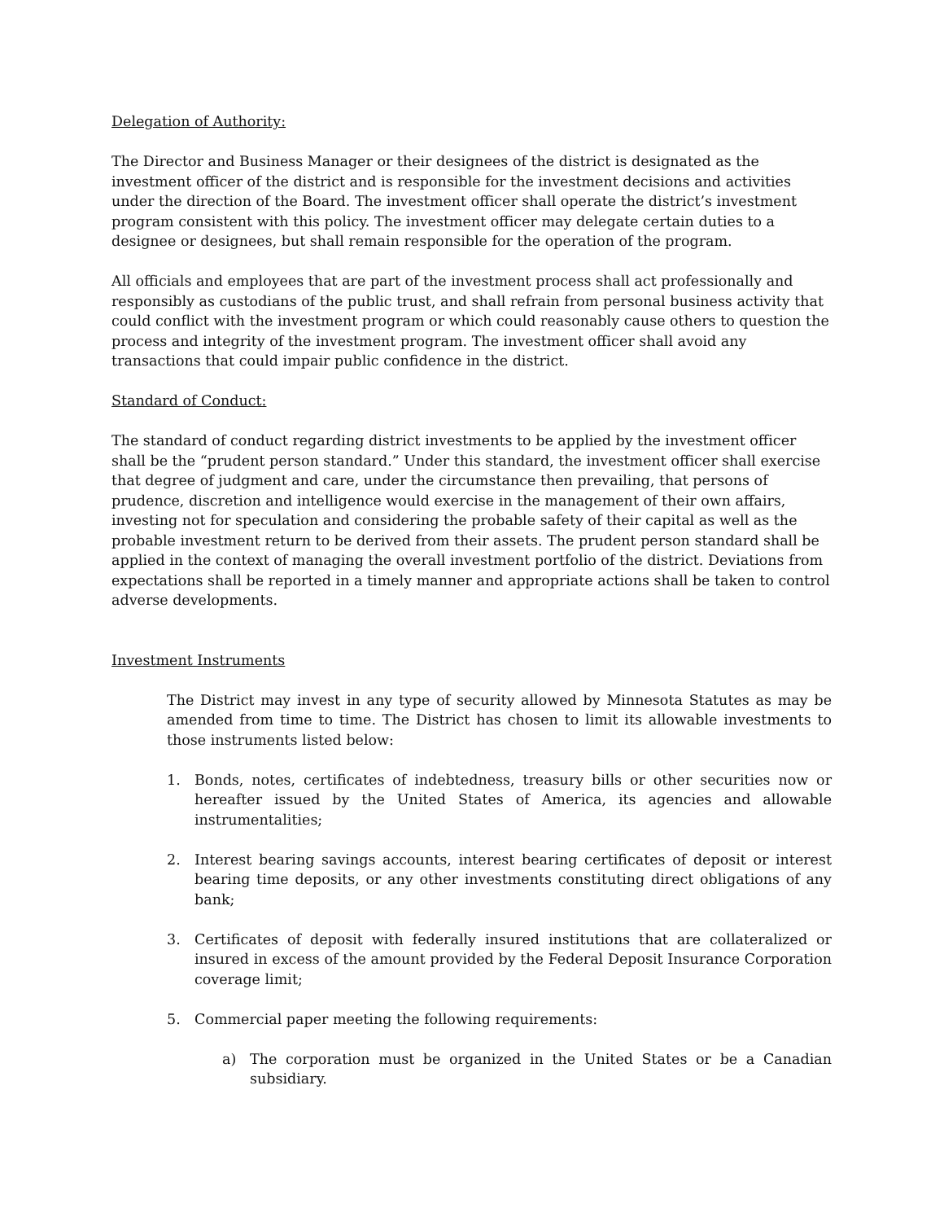Delegation of Authority:
The Director and Business Manager or their designees of the district is designated as the investment officer of the district and is responsible for the investment decisions and activities under the direction of the Board. The investment officer shall operate the district’s investment program consistent with this policy. The investment officer may delegate certain duties to a designee or designees, but shall remain responsible for the operation of the program.
All officials and employees that are part of the investment process shall act professionally and responsibly as custodians of the public trust, and shall refrain from personal business activity that could conflict with the investment program or which could reasonably cause others to question the process and integrity of the investment program. The investment officer shall avoid any transactions that could impair public confidence in the district.
Standard of Conduct:
The standard of conduct regarding district investments to be applied by the investment officer shall be the “prudent person standard.” Under this standard, the investment officer shall exercise that degree of judgment and care, under the circumstance then prevailing, that persons of prudence, discretion and intelligence would exercise in the management of their own affairs, investing not for speculation and considering the probable safety of their capital as well as the probable investment return to be derived from their assets. The prudent person standard shall be applied in the context of managing the overall investment portfolio of the district. Deviations from expectations shall be reported in a timely manner and appropriate actions shall be taken to control adverse developments.
Investment Instruments
The District may invest in any type of security allowed by Minnesota Statutes as may be amended from time to time. The District has chosen to limit its allowable investments to those instruments listed below:
1. Bonds, notes, certificates of indebtedness, treasury bills or other securities now or hereafter issued by the United States of America, its agencies and allowable instrumentalities;
2. Interest bearing savings accounts, interest bearing certificates of deposit or interest bearing time deposits, or any other investments constituting direct obligations of any bank;
3. Certificates of deposit with federally insured institutions that are collateralized or insured in excess of the amount provided by the Federal Deposit Insurance Corporation coverage limit;
5. Commercial paper meeting the following requirements:
a) The corporation must be organized in the United States or be a Canadian subsidiary.